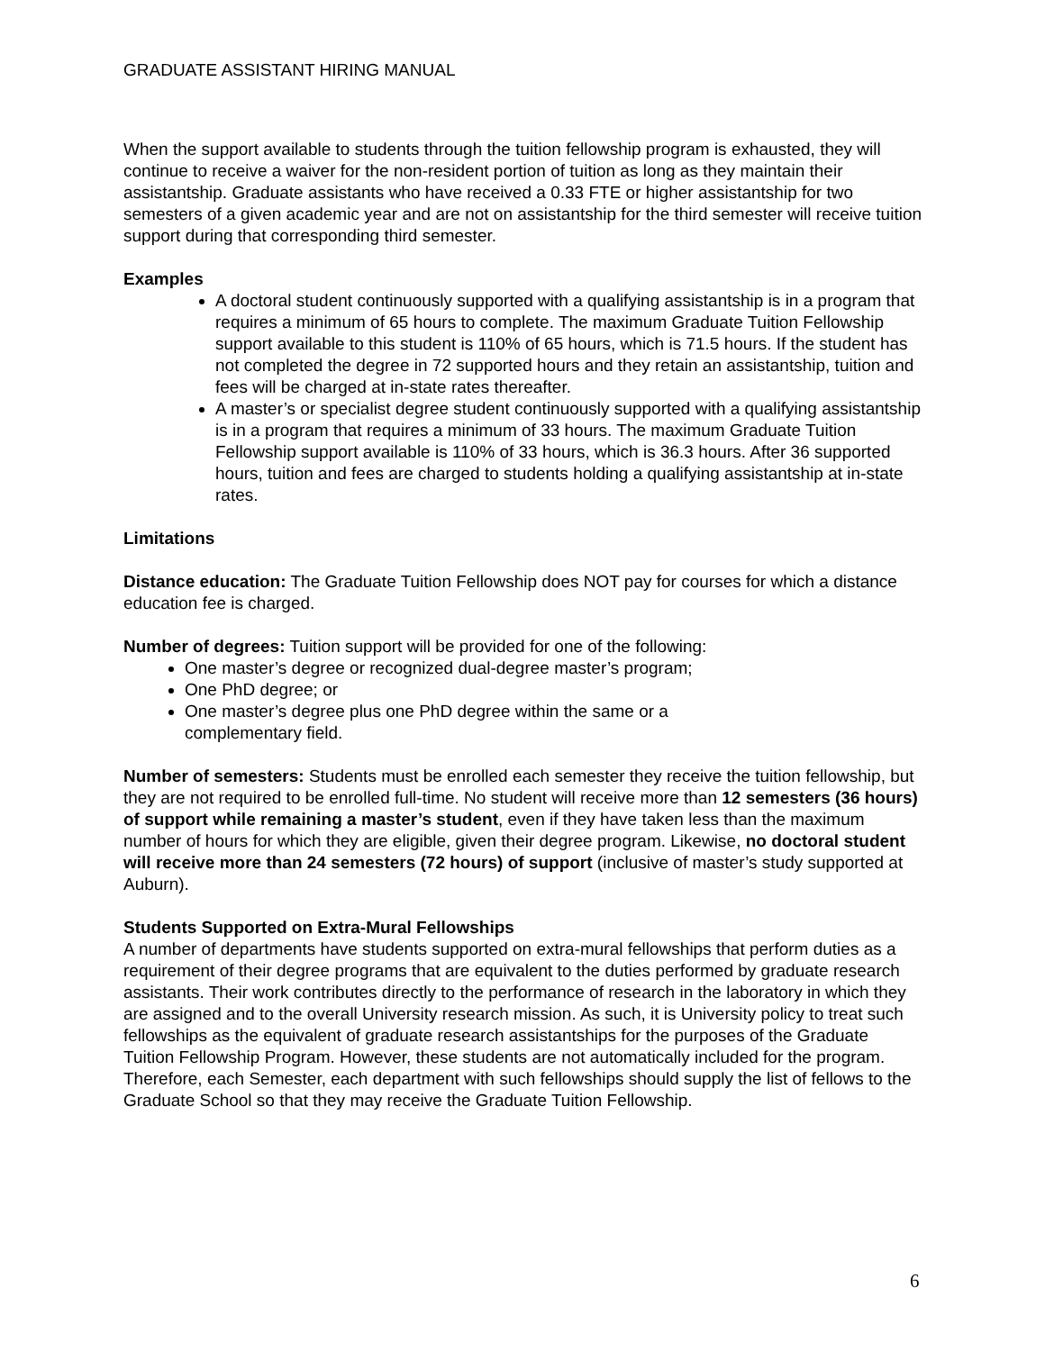GRADUATE ASSISTANT HIRING MANUAL
When the support available to students through the tuition fellowship program is exhausted, they will continue to receive a waiver for the non-resident portion of tuition as long as they maintain their assistantship. Graduate assistants who have received a 0.33 FTE or higher assistantship for two semesters of a given academic year and are not on assistantship for the third semester will receive tuition support during that corresponding third semester.
Examples
A doctoral student continuously supported with a qualifying assistantship is in a program that requires a minimum of 65 hours to complete. The maximum Graduate Tuition Fellowship support available to this student is 110% of 65 hours, which is 71.5 hours. If the student has not completed the degree in 72 supported hours and they retain an assistantship, tuition and fees will be charged at in-state rates thereafter.
A master’s or specialist degree student continuously supported with a qualifying assistantship is in a program that requires a minimum of 33 hours. The maximum Graduate Tuition Fellowship support available is 110% of 33 hours, which is 36.3 hours. After 36 supported hours, tuition and fees are charged to students holding a qualifying assistantship at in-state rates.
Limitations
Distance education: The Graduate Tuition Fellowship does NOT pay for courses for which a distance education fee is charged.
Number of degrees: Tuition support will be provided for one of the following:
One master’s degree or recognized dual-degree master’s program;
One PhD degree; or
One master’s degree plus one PhD degree within the same or a
complementary field.
Number of semesters: Students must be enrolled each semester they receive the tuition fellowship, but they are not required to be enrolled full-time. No student will receive more than 12 semesters (36 hours) of support while remaining a master’s student, even if they have taken less than the maximum number of hours for which they are eligible, given their degree program. Likewise, no doctoral student will receive more than 24 semesters (72 hours) of support (inclusive of master’s study supported at Auburn).
Students Supported on Extra-Mural Fellowships
A number of departments have students supported on extra-mural fellowships that perform duties as a requirement of their degree programs that are equivalent to the duties performed by graduate research assistants. Their work contributes directly to the performance of research in the laboratory in which they are assigned and to the overall University research mission. As such, it is University policy to treat such fellowships as the equivalent of graduate research assistantships for the purposes of the Graduate Tuition Fellowship Program. However, these students are not automatically included for the program. Therefore, each Semester, each department with such fellowships should supply the list of fellows to the Graduate School so that they may receive the Graduate Tuition Fellowship.
6